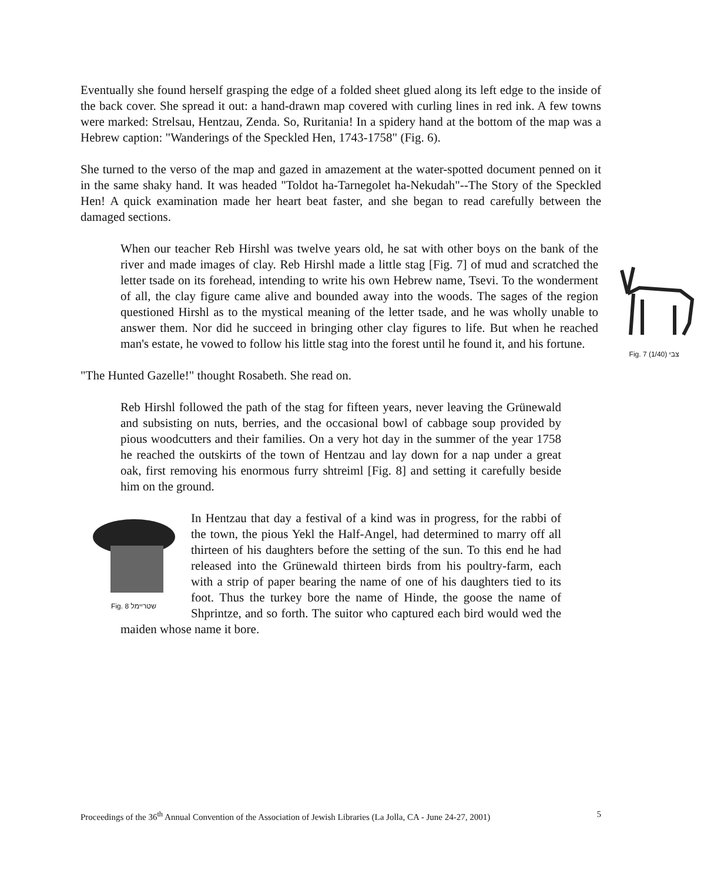Eventually she found herself grasping the edge of a folded sheet glued along its left edge to the inside of the back cover. She spread it out: a hand-drawn map covered with curling lines in red ink. A few towns were marked: Strelsau, Hentzau, Zenda. So, Ruritania! In a spidery hand at the bottom of the map was a Hebrew caption: "Wanderings of the Speckled Hen, 1743-1758" (Fig. 6).
She turned to the verso of the map and gazed in amazement at the water-spotted document penned on it in the same shaky hand. It was headed "Toldot ha-Tarnegolet ha-Nekudah"--The Story of the Speckled Hen! A quick examination made her heart beat faster, and she began to read carefully between the damaged sections.
Fig. 7 (1/40) צבי When our teacher Reb Hirshl was twelve years old, he sat with other boys on the bank of the river and made images of clay. Reb Hirshl made a little stag [Fig. 7] of mud and scratched the letter tsade on its forehead, intending to write his own Hebrew name, Tsevi. To the wonderment of all, the clay figure came alive and bounded away into the woods. The sages of the region questioned Hirshl as to the mystical meaning of the letter tsade, and he was wholly unable to answer them. Nor did he succeed in bringing other clay figures to life. But when he reached man's estate, he vowed to follow his little stag into the forest until he found it, and his fortune.
"The Hunted Gazelle!" thought Rosabeth. She read on.
Reb Hirshl followed the path of the stag for fifteen years, never leaving the Grünewald and subsisting on nuts, berries, and the occasional bowl of cabbage soup provided by pious woodcutters and their families. On a very hot day in the summer of the year 1758 he reached the outskirts of the town of Hentzau and lay down for a nap under a great oak, first removing his enormous furry shtreiml [Fig. 8] and setting it carefully beside him on the ground.
Fig. 8 שטריימל In Hentzau that day a festival of a kind was in progress, for the rabbi of the town, the pious Yekl the Half-Angel, had determined to marry off all thirteen of his daughters before the setting of the sun. To this end he had released into the Grünewald thirteen birds from his poultry-farm, each with a strip of paper bearing the name of one of his daughters tied to its foot. Thus the turkey bore the name of Hinde, the goose the name of Shprintze, and so forth. The suitor who captured each bird would wed the maiden whose name it bore.
Proceedings of the 36<sup>th</sup> Annual Convention of the Association of Jewish Libraries (La Jolla, CA - June 24-27, 2001) 5